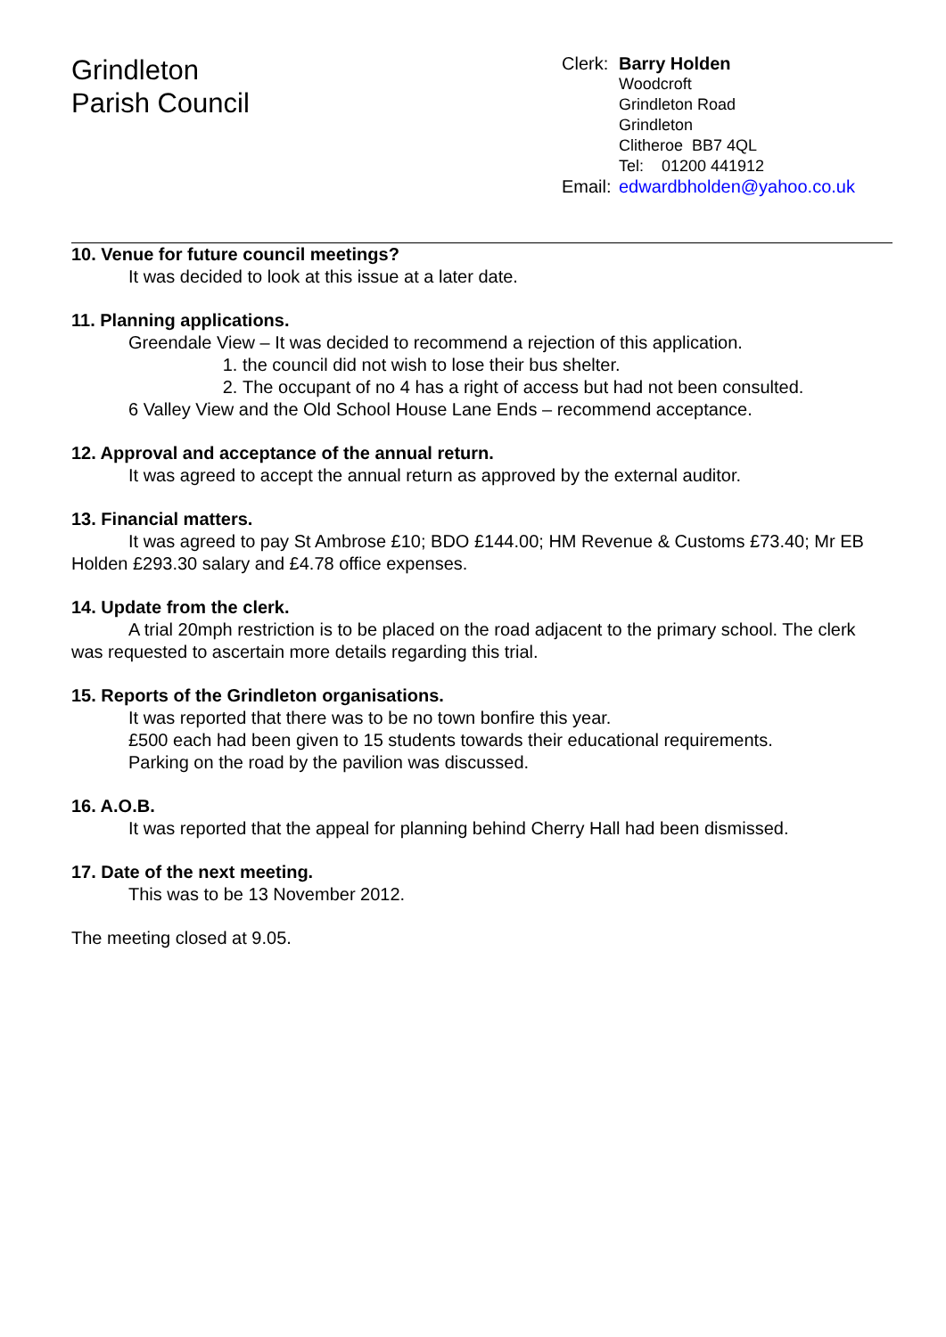Grindleton
Parish Council
Clerk: Barry Holden
Woodcroft
Grindleton Road
Grindleton
Clitheroe BB7 4QL
Tel: 01200 441912
Email: edwardbholden@yahoo.co.uk
10. Venue for future council meetings?
It was decided to look at this issue at a later date.
11. Planning applications.
Greendale View – It was decided to recommend a rejection of this application.
1. the council did not wish to lose their bus shelter.
2. The occupant of no 4 has a right of access but had not been consulted.
6 Valley View and the Old School House Lane Ends – recommend acceptance.
12. Approval and acceptance of the annual return.
It was agreed to accept the annual return as approved by the external auditor.
13. Financial matters.
It was agreed to pay St Ambrose £10; BDO £144.00; HM Revenue & Customs £73.40; Mr EB Holden £293.30 salary and £4.78 office expenses.
14. Update from the clerk.
A trial 20mph restriction is to be placed on the road adjacent to the primary school. The clerk was requested to ascertain more details regarding this trial.
15. Reports of the Grindleton organisations.
It was reported that there was to be no town bonfire this year.
£500 each had been given to 15 students towards their educational requirements.
Parking on the road by the pavilion was discussed.
16. A.O.B.
It was reported that the appeal for planning behind Cherry Hall had been dismissed.
17. Date of the next meeting.
This was to be 13 November 2012.
The meeting closed at 9.05.